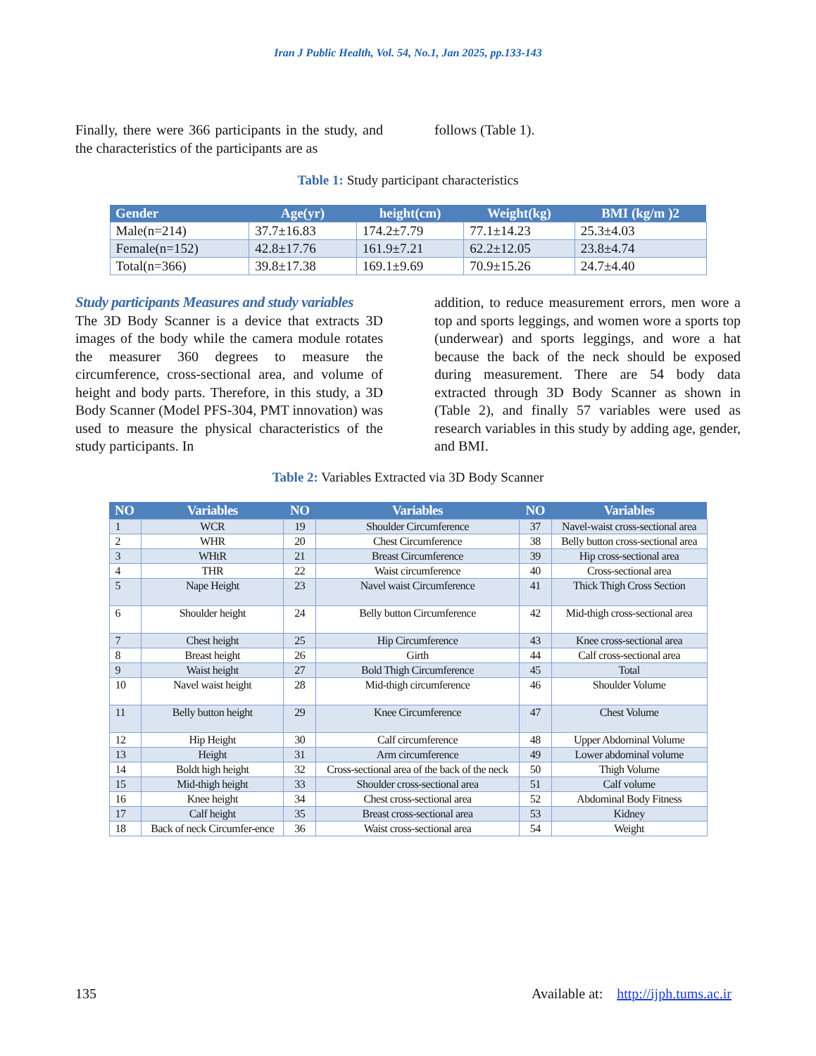Iran J Public Health, Vol. 54, No.1, Jan 2025, pp.133-143
Finally, there were 366 participants in the study, and the characteristics of the participants are as
follows (Table 1).
Table 1: Study participant characteristics
| Gender | Age(yr) | height(cm) | Weight(kg) | BMI (kg/m )2 |
| --- | --- | --- | --- | --- |
| Male(n=214) | 37.7±16.83 | 174.2±7.79 | 77.1±14.23 | 25.3±4.03 |
| Female(n=152) | 42.8±17.76 | 161.9±7.21 | 62.2±12.05 | 23.8±4.74 |
| Total(n=366) | 39.8±17.38 | 169.1±9.69 | 70.9±15.26 | 24.7±4.40 |
Study participants Measures and study variables
The 3D Body Scanner is a device that extracts 3D images of the body while the camera module rotates the measurer 360 degrees to measure the circumference, cross-sectional area, and volume of height and body parts. Therefore, in this study, a 3D Body Scanner (Model PFS-304, PMT innovation) was used to measure the physical characteristics of the study participants. In
addition, to reduce measurement errors, men wore a top and sports leggings, and women wore a sports top (underwear) and sports leggings, and wore a hat because the back of the neck should be exposed during measurement. There are 54 body data extracted through 3D Body Scanner as shown in (Table 2), and finally 57 variables were used as research variables in this study by adding age, gender, and BMI.
Table 2: Variables Extracted via 3D Body Scanner
| NO | Variables | NO | Variables | NO | Variables |
| --- | --- | --- | --- | --- | --- |
| 1 | WCR | 19 | Shoulder Circumference | 37 | Navel-waist cross-sectional area |
| 2 | WHR | 20 | Chest Circumference | 38 | Belly button cross-sectional area |
| 3 | WHtR | 21 | Breast Circumference | 39 | Hip cross-sectional area |
| 4 | THR | 22 | Waist circumference | 40 | Cross-sectional area |
| 5 | Nape Height | 23 | Navel waist Circumference | 41 | Thick Thigh Cross Section |
| 6 | Shoulder height | 24 | Belly button Circumference | 42 | Mid-thigh cross-sectional area |
| 7 | Chest height | 25 | Hip Circumference | 43 | Knee cross-sectional area |
| 8 | Breast height | 26 | Girth | 44 | Calf cross-sectional area |
| 9 | Waist height | 27 | Bold Thigh Circumference | 45 | Total |
| 10 | Navel waist height | 28 | Mid-thigh circumference | 46 | Shoulder Volume |
| 11 | Belly button height | 29 | Knee Circumference | 47 | Chest Volume |
| 12 | Hip Height | 30 | Calf circumference | 48 | Upper Abdominal Volume |
| 13 | Height | 31 | Arm circumference | 49 | Lower abdominal volume |
| 14 | Boldt high height | 32 | Cross-sectional area of the back of the neck | 50 | Thigh Volume |
| 15 | Mid-thigh height | 33 | Shoulder cross-sectional area | 51 | Calf volume |
| 16 | Knee height | 34 | Chest cross-sectional area | 52 | Abdominal Body Fitness |
| 17 | Calf height | 35 | Breast cross-sectional area | 53 | Kidney |
| 18 | Back of neck Circumfer-ence | 36 | Waist cross-sectional area | 54 | Weight |
135 Available at: http://ijph.tums.ac.ir